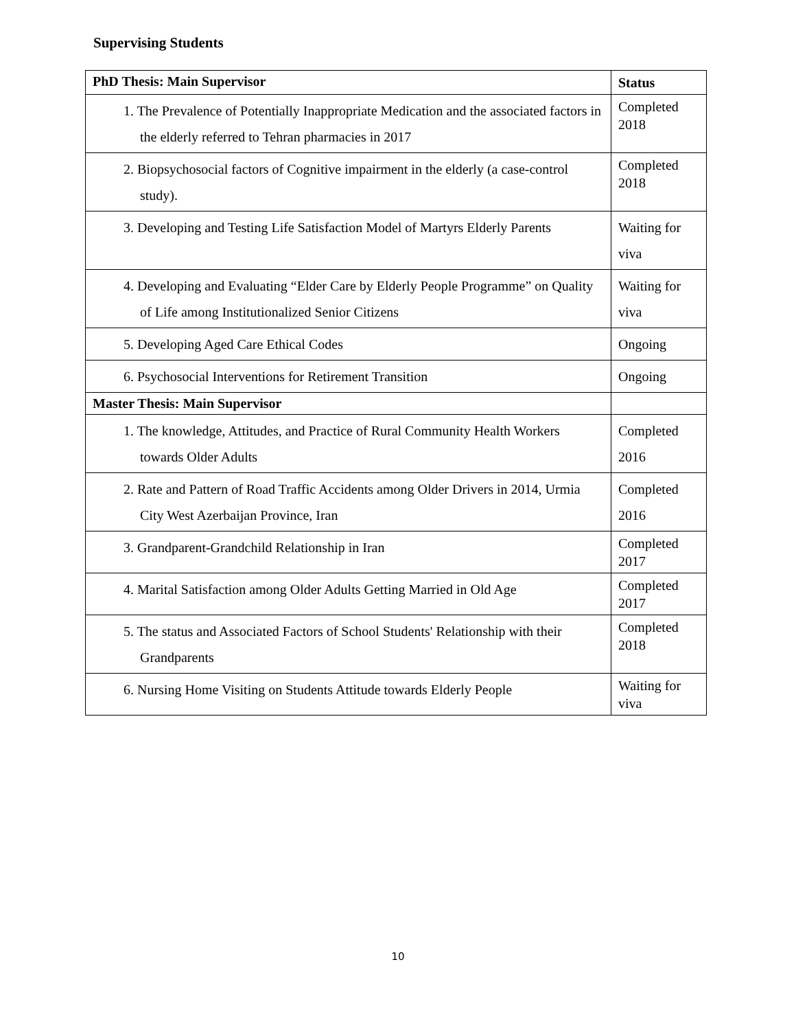Supervising Students
| PhD Thesis: Main Supervisor | Status |
| --- | --- |
| 1. The Prevalence of Potentially Inappropriate Medication and the associated factors in the elderly referred to Tehran pharmacies in 2017 | Completed 2018 |
| 2. Biopsychosocial factors of Cognitive impairment in the elderly (a case-control study). | Completed 2018 |
| 3. Developing and Testing Life Satisfaction Model of Martyrs Elderly Parents | Waiting for viva |
| 4. Developing and Evaluating “Elder Care by Elderly People Programme” on Quality of Life among Institutionalized Senior Citizens | Waiting for viva |
| 5. Developing Aged Care Ethical Codes | Ongoing |
| 6. Psychosocial Interventions for Retirement Transition | Ongoing |
| Master Thesis: Main Supervisor | |
| 1. The knowledge, Attitudes, and Practice of Rural Community Health Workers towards Older Adults | Completed 2016 |
| 2. Rate and Pattern of Road Traffic Accidents among Older Drivers in 2014, Urmia City West Azerbaijan Province, Iran | Completed 2016 |
| 3. Grandparent-Grandchild Relationship in Iran | Completed 2017 |
| 4. Marital Satisfaction among Older Adults Getting Married in Old Age | Completed 2017 |
| 5. The status and Associated Factors of School Students' Relationship with their Grandparents | Completed 2018 |
| 6. Nursing Home Visiting on Students Attitude towards Elderly People | Waiting for viva |
10